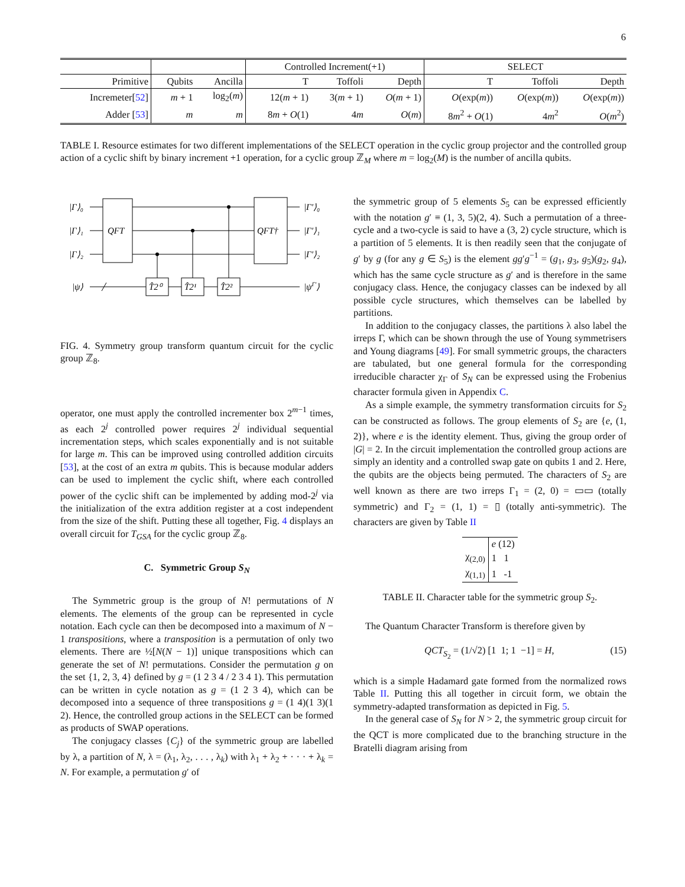6
| | | | Controlled Increment(+1) | | | SELECT | | |
| Primitive | Qubits | Ancilla | T | Toffoli | Depth | T | Toffoli | Depth |
| Incremeter[ 52 ] | m + 1 | log<sub>2</sub>( m ) | 12( m + 1) | 3( m + 1) | O ( m + 1) | O (exp( m )) | O (exp( m )) | O (exp( m )) |
| Adder [ 53 ] | m | m | 8 m + O (1) | 4 m | O ( m ) | 8 m<sup>2</sup> + O (1) | 4 m<sup>2</sup> | O ( m<sup>2</sup>) |
TABLE I. Resource estimates for two different implementations of the SELECT operation in the cyclic group projector and the controlled group action of a cyclic shift by binary increment +1 operation, for a cyclic group ℤ<sub>M</sub> where m = log<sub>2</sub>(M) is the number of ancilla qubits.
|Γ⟩₀
|Γ⟩₁
|Γ⟩₂
|ψ⟩
QFT
QFT†
T̂2⁰
T̂2¹
T̂2²
|Γ′⟩₀
|Γ′⟩₁
|Γ′⟩₂
|ψΓ′⟩
FIG. 4. Symmetry group transform quantum circuit for the cyclic group ℤ<sub>8</sub>.
operator, one must apply the controlled incrementer box 2<sup>m−1</sup> times, as each 2<sup>j</sup> controlled power requires 2<sup>j</sup> individual sequential incrementation steps, which scales exponentially and is not suitable for large m. This can be improved using controlled addition circuits [53], at the cost of an extra m qubits. This is because modular adders can be used to implement the cyclic shift, where each controlled power of the cyclic shift can be implemented by adding mod-2<sup>j</sup> via the initialization of the extra addition register at a cost independent from the size of the shift. Putting these all together, Fig. 4 displays an overall circuit for T<sub>GSA</sub> for the cyclic group ℤ<sub>8</sub>.
C. Symmetric Group S<sub>N</sub>
The Symmetric group is the group of N! permutations of N elements. The elements of the group can be represented in cycle notation. Each cycle can then be decomposed into a maximum of N − 1 transpositions, where a transposition is a permutation of only two elements. There are ½[N(N − 1)] unique transpositions which can generate the set of N! permutations. Consider the permutation g on the set {1, 2, 3, 4} defined by g = (1 2 3 4 / 2 3 4 1). This permutation can be written in cycle notation as g = (1 2 3 4), which can be decomposed into a sequence of three transpositions g = (1 4)(1 3)(1 2). Hence, the controlled group actions in the SELECT can be formed as products of SWAP operations.
The conjugacy classes {C<sub>j</sub>} of the symmetric group are labelled by λ, a partition of N, λ = (λ<sub>1</sub>, λ<sub>2</sub>, . . . , λ<sub>k</sub>) with λ<sub>1</sub> + λ<sub>2</sub> + · · · + λ<sub>k</sub> = N. For example, a permutation g′ of
the symmetric group of 5 elements S<sub>5</sub> can be expressed efficiently with the notation g′ ≡ (1, 3, 5)(2, 4). Such a permutation of a three-cycle and a two-cycle is said to have a (3, 2) cycle structure, which is a partition of 5 elements. It is then readily seen that the conjugate of g′ by g (for any g ∈ S<sub>5</sub>) is the element gg′g<sup>−1</sup> = (g<sub>1</sub>, g<sub>3</sub>, g<sub>5</sub>)(g<sub>2</sub>, g<sub>4</sub>), which has the same cycle structure as g′ and is therefore in the same conjugacy class. Hence, the conjugacy classes can be indexed by all possible cycle structures, which themselves can be labelled by partitions.
In addition to the conjugacy classes, the partitions λ also label the irreps Γ, which can be shown through the use of Young symmetrisers and Young diagrams [49]. For small symmetric groups, the characters are tabulated, but one general formula for the corresponding irreducible character χ<sub>Γ</sub> of S<sub>N</sub> can be expressed using the Frobenius character formula given in Appendix C.
As a simple example, the symmetry transformation circuits for S<sub>2</sub> can be constructed as follows. The group elements of S<sub>2</sub> are {e, (1, 2)}, where e is the identity element. Thus, giving the group order of |G| = 2. In the circuit implementation the controlled group actions are simply an identity and a controlled swap gate on qubits 1 and 2. Here, the qubits are the objects being permuted. The characters of S<sub>2</sub> are well known as there are two irreps Γ<sub>1</sub> = (2, 0) = ▭▭ (totally symmetric) and Γ<sub>2</sub> = (1, 1) = ▯ (totally anti-symmetric). The characters are given by Table II
| | e (12) |
| χ<sub>(2,0)</sub> | 1 1 |
| χ<sub>(1,1)</sub> | 1 -1 |
TABLE II. Character table for the symmetric group S<sub>2</sub>.
The Quantum Character Transform is therefore given by
QCT<sub>S<sub>2</sub></sub> = (1/√2) [1 1; 1 −1] = H, (15)
which is a simple Hadamard gate formed from the normalized rows Table II. Putting this all together in circuit form, we obtain the symmetry-adapted transformation as depicted in Fig. 5.
In the general case of S<sub>N</sub> for N > 2, the symmetric group circuit for the QCT is more complicated due to the branching structure in the Bratelli diagram arising from